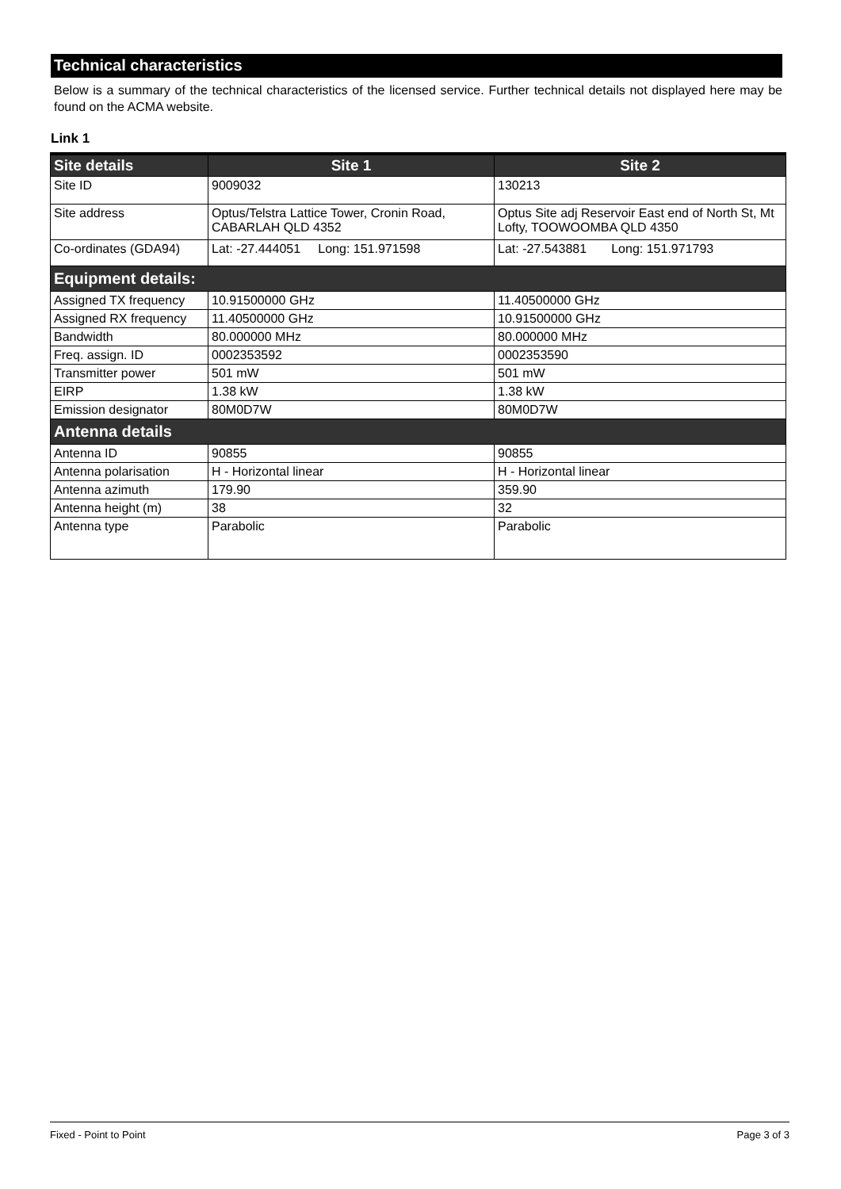Technical characteristics
Below is a summary of the technical characteristics of the licensed service. Further technical details not displayed here may be found on the ACMA website.
Link 1
| Site details | Site 1 | Site 2 |
| --- | --- | --- |
| Site ID | 9009032 | 130213 |
| Site address | Optus/Telstra Lattice Tower, Cronin Road, CABARLAH QLD 4352 | Optus Site adj Reservoir East end of North St, Mt Lofty, TOOWOOMBA QLD 4350 |
| Co-ordinates (GDA94) | Lat: -27.444051 Long: 151.971598 | Lat: -27.543881 Long: 151.971793 |
| Equipment details: | | |
| Assigned TX frequency | 10.91500000 GHz | 11.40500000 GHz |
| Assigned RX frequency | 11.40500000 GHz | 10.91500000 GHz |
| Bandwidth | 80.000000 MHz | 80.000000 MHz |
| Freq. assign. ID | 0002353592 | 0002353590 |
| Transmitter power | 501 mW | 501 mW |
| EIRP | 1.38 kW | 1.38 kW |
| Emission designator | 80M0D7W | 80M0D7W |
| Antenna details | | |
| Antenna ID | 90855 | 90855 |
| Antenna polarisation | H - Horizontal linear | H - Horizontal linear |
| Antenna azimuth | 179.90 | 359.90 |
| Antenna height (m) | 38 | 32 |
| Antenna type | Parabolic | Parabolic |
Fixed - Point to Point Page 3 of 3